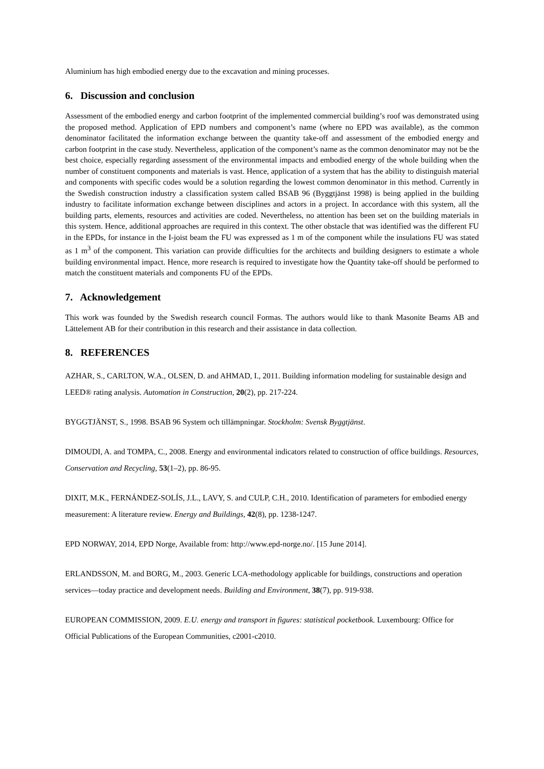Aluminium has high embodied energy due to the excavation and mining processes.
6. Discussion and conclusion
Assessment of the embodied energy and carbon footprint of the implemented commercial building’s roof was demonstrated using the proposed method. Application of EPD numbers and component’s name (where no EPD was available), as the common denominator facilitated the information exchange between the quantity take-off and assessment of the embodied energy and carbon footprint in the case study. Nevertheless, application of the component’s name as the common denominator may not be the best choice, especially regarding assessment of the environmental impacts and embodied energy of the whole building when the number of constituent components and materials is vast. Hence, application of a system that has the ability to distinguish material and components with specific codes would be a solution regarding the lowest common denominator in this method. Currently in the Swedish construction industry a classification system called BSAB 96 (Byggtjänst 1998) is being applied in the building industry to facilitate information exchange between disciplines and actors in a project. In accordance with this system, all the building parts, elements, resources and activities are coded. Nevertheless, no attention has been set on the building materials in this system. Hence, additional approaches are required in this context. The other obstacle that was identified was the different FU in the EPDs, for instance in the I-joist beam the FU was expressed as 1 m of the component while the insulations FU was stated as 1 m<sup>3</sup> of the component. This variation can provide difficulties for the architects and building designers to estimate a whole building environmental impact. Hence, more research is required to investigate how the Quantity take-off should be performed to match the constituent materials and components FU of the EPDs.
7. Acknowledgement
This work was founded by the Swedish research council Formas. The authors would like to thank Masonite Beams AB and Lättelement AB for their contribution in this research and their assistance in data collection.
8. REFERENCES
AZHAR, S., CARLTON, W.A., OLSEN, D. and AHMAD, I., 2011. Building information modeling for sustainable design and LEED® rating analysis. Automation in Construction, 20(2), pp. 217-224.
BYGGTJÄNST, S., 1998. BSAB 96 System och tillämpningar. Stockholm: Svensk Byggtjänst.
DIMOUDI, A. and TOMPA, C., 2008. Energy and environmental indicators related to construction of office buildings. Resources, Conservation and Recycling, 53(1–2), pp. 86-95.
DIXIT, M.K., FERNÁNDEZ-SOLÍS, J.L., LAVY, S. and CULP, C.H., 2010. Identification of parameters for embodied energy measurement: A literature review. Energy and Buildings, 42(8), pp. 1238-1247.
EPD NORWAY, 2014, EPD Norge, Available from: http://www.epd-norge.no/. [15 June 2014].
ERLANDSSON, M. and BORG, M., 2003. Generic LCA-methodology applicable for buildings, constructions and operation services—today practice and development needs. Building and Environment, 38(7), pp. 919-938.
EUROPEAN COMMISSION, 2009. E.U. energy and transport in figures: statistical pocketbook. Luxembourg: Office for Official Publications of the European Communities, c2001-c2010.